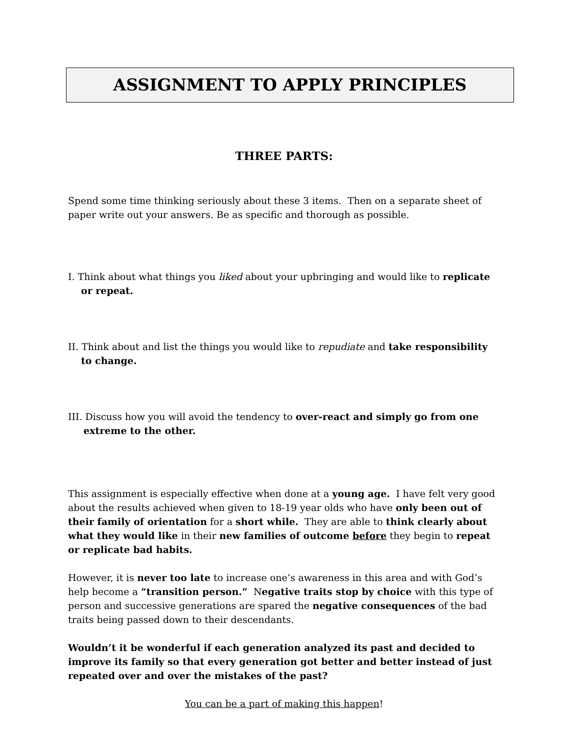ASSIGNMENT TO APPLY PRINCIPLES
THREE PARTS:
Spend some time thinking seriously about these 3 items. Then on a separate sheet of paper write out your answers. Be as specific and thorough as possible.
I. Think about what things you liked about your upbringing and would like to replicate or repeat.
II. Think about and list the things you would like to repudiate and take responsibility to change.
III. Discuss how you will avoid the tendency to over-react and simply go from one extreme to the other.
This assignment is especially effective when done at a young age. I have felt very good about the results achieved when given to 18-19 year olds who have only been out of their family of orientation for a short while. They are able to think clearly about what they would like in their new families of outcome before they begin to repeat or replicate bad habits.
However, it is never too late to increase one’s awareness in this area and with God’s help become a “transition person.” Negative traits stop by choice with this type of person and successive generations are spared the negative consequences of the bad traits being passed down to their descendants.
Wouldn’t it be wonderful if each generation analyzed its past and decided to improve its family so that every generation got better and better instead of just repeated over and over the mistakes of the past?
You can be a part of making this happen!